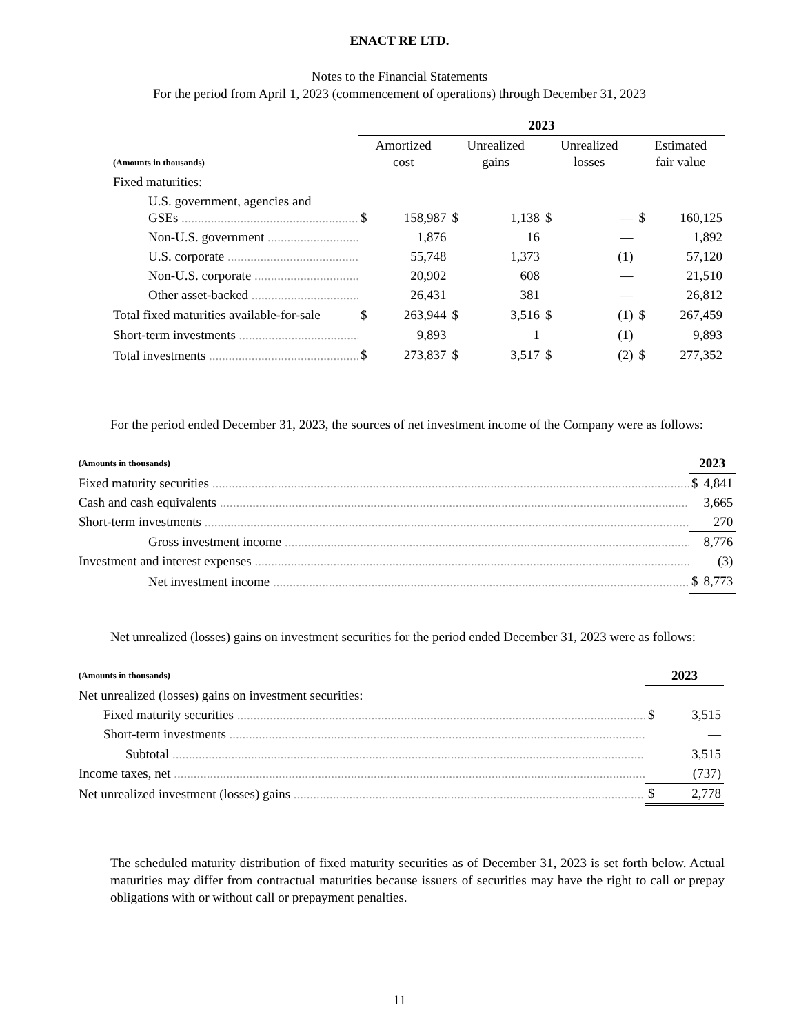ENACT RE LTD.
Notes to the Financial Statements
For the period from April 1, 2023 (commencement of operations) through December 31, 2023
| | 2023 | | | | | | | |
| --- | --- | --- | --- | --- | --- | --- | --- | --- |
| (Amounts in thousands) | Amortized cost | | Unrealized gains | | Unrealized losses | | Estimated fair value | |
| Fixed maturities: | | | | | | | | |
| U.S. government, agencies and GSEs | $ | 158,987 | $ | 1,138 | $ | — | $ | 160,125 |
| Non-U.S. government | | 1,876 | | 16 | | — | | 1,892 |
| U.S. corporate | | 55,748 | | 1,373 | | (1) | | 57,120 |
| Non-U.S. corporate | | 20,902 | | 608 | | — | | 21,510 |
| Other asset-backed | | 26,431 | | 381 | | — | | 26,812 |
| Total fixed maturities available-for-sale | $ | 263,944 | $ | 3,516 | $ | (1) | $ | 267,459 |
| Short-term investments | | 9,893 | | 1 | | (1) | | 9,893 |
| Total investments | $ | 273,837 | $ | 3,517 | $ | (2) | $ | 277,352 |
For the period ended December 31, 2023, the sources of net investment income of the Company were as follows:
| (Amounts in thousands) | 2023 | |
| --- | --- | --- |
| Fixed maturity securities | $ | 4,841 |
| Cash and cash equivalents | | 3,665 |
| Short-term investments | | 270 |
| Gross investment income | | 8,776 |
| Investment and interest expenses | | (3) |
| Net investment income | $ | 8,773 |
Net unrealized (losses) gains on investment securities for the period ended December 31, 2023 were as follows:
| (Amounts in thousands) | 2023 | |
| --- | --- | --- |
| Net unrealized (losses) gains on investment securities: | | |
| Fixed maturity securities | $ | 3,515 |
| Short-term investments | | — |
| Subtotal | | 3,515 |
| Income taxes, net | | (737) |
| Net unrealized investment (losses) gains | $ | 2,778 |
The scheduled maturity distribution of fixed maturity securities as of December 31, 2023 is set forth below. Actual maturities may differ from contractual maturities because issuers of securities may have the right to call or prepay obligations with or without call or prepayment penalties.
11